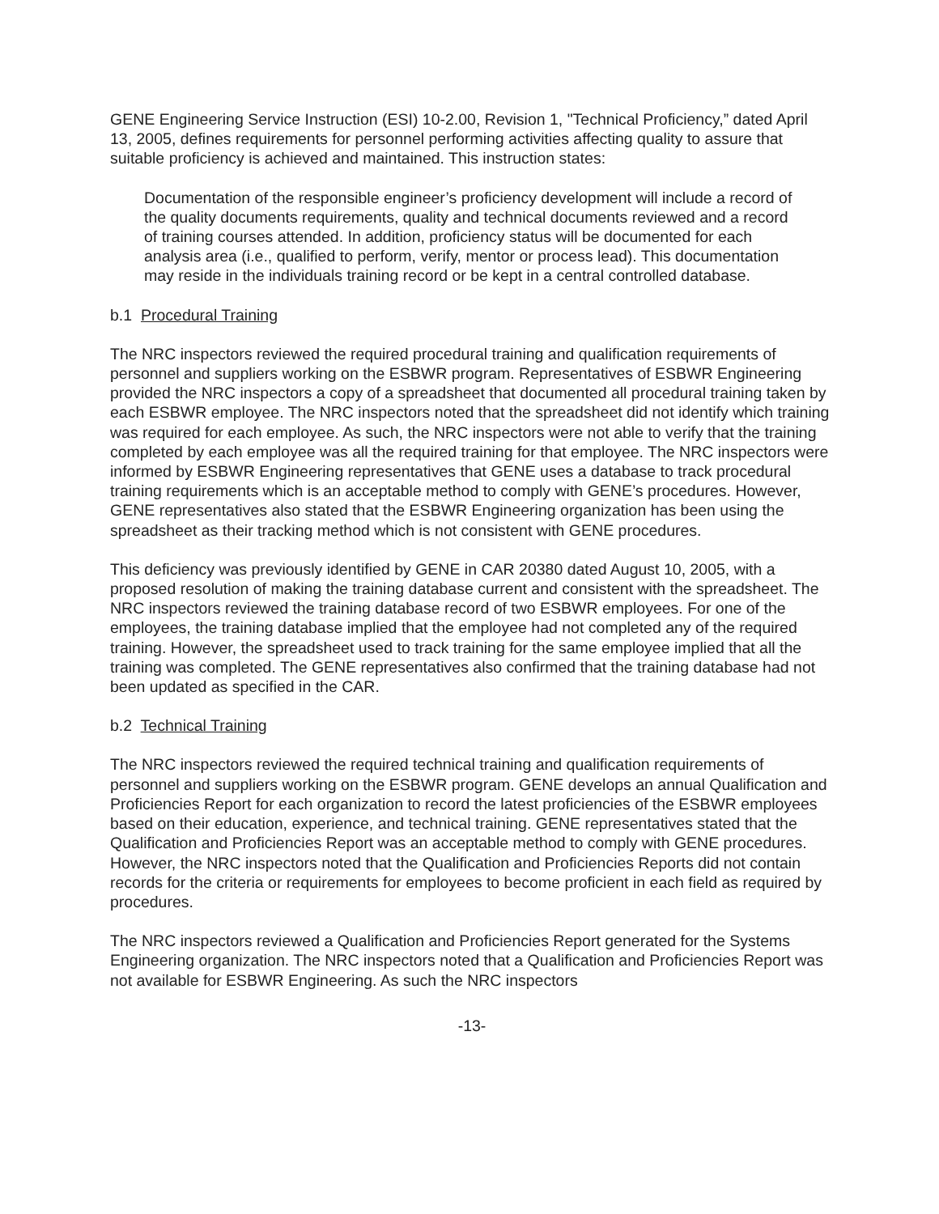GENE Engineering Service Instruction (ESI) 10-2.00, Revision 1, "Technical Proficiency,” dated April 13, 2005, defines requirements for personnel performing activities affecting quality to assure that suitable proficiency is achieved and maintained. This instruction states:
Documentation of the responsible engineer’s proficiency development will include a record of the quality documents requirements, quality and technical documents reviewed and a record of training courses attended. In addition, proficiency status will be documented for each analysis area (i.e., qualified to perform, verify, mentor or process lead). This documentation may reside in the individuals training record or be kept in a central controlled database.
b.1 Procedural Training
The NRC inspectors reviewed the required procedural training and qualification requirements of personnel and suppliers working on the ESBWR program. Representatives of ESBWR Engineering provided the NRC inspectors a copy of a spreadsheet that documented all procedural training taken by each ESBWR employee. The NRC inspectors noted that the spreadsheet did not identify which training was required for each employee. As such, the NRC inspectors were not able to verify that the training completed by each employee was all the required training for that employee. The NRC inspectors were informed by ESBWR Engineering representatives that GENE uses a database to track procedural training requirements which is an acceptable method to comply with GENE’s procedures. However, GENE representatives also stated that the ESBWR Engineering organization has been using the spreadsheet as their tracking method which is not consistent with GENE procedures.
This deficiency was previously identified by GENE in CAR 20380 dated August 10, 2005, with a proposed resolution of making the training database current and consistent with the spreadsheet. The NRC inspectors reviewed the training database record of two ESBWR employees. For one of the employees, the training database implied that the employee had not completed any of the required training. However, the spreadsheet used to track training for the same employee implied that all the training was completed. The GENE representatives also confirmed that the training database had not been updated as specified in the CAR.
b.2 Technical Training
The NRC inspectors reviewed the required technical training and qualification requirements of personnel and suppliers working on the ESBWR program. GENE develops an annual Qualification and Proficiencies Report for each organization to record the latest proficiencies of the ESBWR employees based on their education, experience, and technical training. GENE representatives stated that the Qualification and Proficiencies Report was an acceptable method to comply with GENE procedures. However, the NRC inspectors noted that the Qualification and Proficiencies Reports did not contain records for the criteria or requirements for employees to become proficient in each field as required by procedures.
The NRC inspectors reviewed a Qualification and Proficiencies Report generated for the Systems Engineering organization. The NRC inspectors noted that a Qualification and Proficiencies Report was not available for ESBWR Engineering. As such the NRC inspectors
-13-